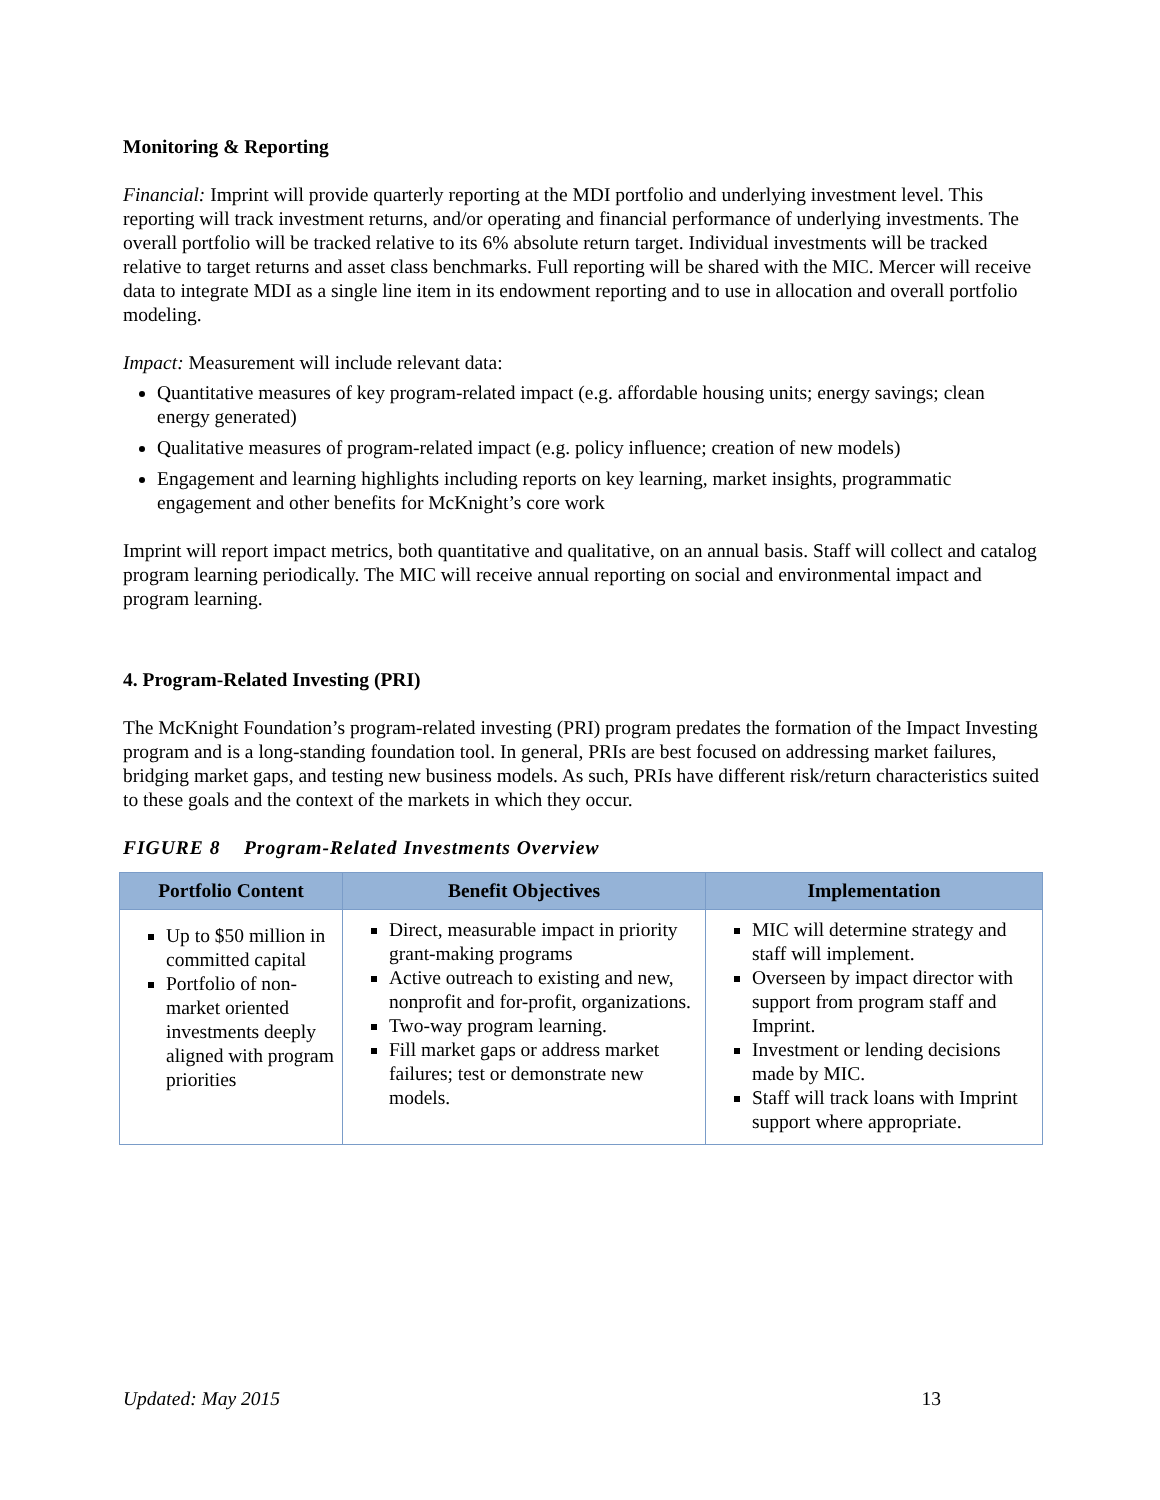Monitoring & Reporting
Financial: Imprint will provide quarterly reporting at the MDI portfolio and underlying investment level. This reporting will track investment returns, and/or operating and financial performance of underlying investments. The overall portfolio will be tracked relative to its 6% absolute return target. Individual investments will be tracked relative to target returns and asset class benchmarks. Full reporting will be shared with the MIC. Mercer will receive data to integrate MDI as a single line item in its endowment reporting and to use in allocation and overall portfolio modeling.
Impact: Measurement will include relevant data:
Quantitative measures of key program-related impact (e.g. affordable housing units; energy savings; clean energy generated)
Qualitative measures of program-related impact (e.g. policy influence; creation of new models)
Engagement and learning highlights including reports on key learning, market insights, programmatic engagement and other benefits for McKnight’s core work
Imprint will report impact metrics, both quantitative and qualitative, on an annual basis. Staff will collect and catalog program learning periodically. The MIC will receive annual reporting on social and environmental impact and program learning.
4. Program-Related Investing (PRI)
The McKnight Foundation’s program-related investing (PRI) program predates the formation of the Impact Investing program and is a long-standing foundation tool. In general, PRIs are best focused on addressing market failures, bridging market gaps, and testing new business models. As such, PRIs have different risk/return characteristics suited to these goals and the context of the markets in which they occur.
FIGURE 8 Program-Related Investments Overview
| Portfolio Content | Benefit Objectives | Implementation |
| --- | --- | --- |
| Up to $50 million in committed capital Portfolio of non-market oriented investments deeply aligned with program priorities | Direct, measurable impact in priority grant-making programs Active outreach to existing and new, nonprofit and for-profit, organizations. Two-way program learning. Fill market gaps or address market failures; test or demonstrate new models. | MIC will determine strategy and staff will implement. Overseen by impact director with support from program staff and Imprint. Investment or lending decisions made by MIC. Staff will track loans with Imprint support where appropriate. |
Updated: May 2015 13